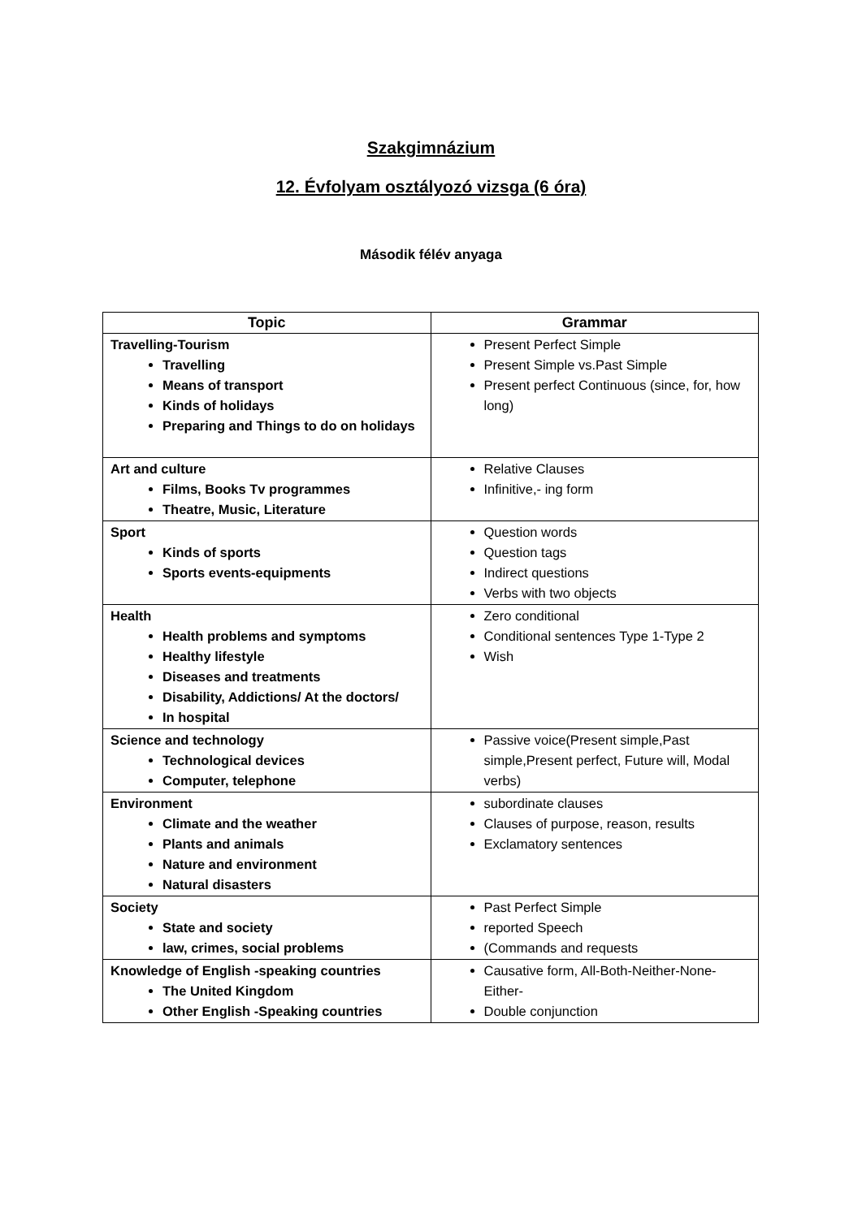Szakgimnázium
12. Évfolyam osztályozó vizsga (6 óra)
Második félév anyaga
| Topic | Grammar |
| --- | --- |
| Travelling-Tourism Travelling Means of transport Kinds of holidays Preparing and Things to do on holidays | Present Perfect Simple Present Simple vs.Past Simple Present perfect Continuous (since, for, how long) |
| Art and culture Films, Books Tv programmes Theatre, Music, Literature | Relative Clauses Infinitive,- ing form |
| Sport Kinds of sports Sports events-equipments | Question words Question tags Indirect questions Verbs with two objects |
| Health Health problems and symptoms Healthy lifestyle Diseases and treatments Disability, Addictions/ At the doctors/ In hospital | Zero conditional Conditional sentences Type 1-Type 2 Wish |
| Science and technology Technological devices Computer, telephone | Passive voice(Present simple,Past simple,Present perfect, Future will, Modal verbs) |
| Environment Climate and the weather Plants and animals Nature and environment Natural disasters | subordinate clauses Clauses of purpose, reason, results Exclamatory sentences |
| Society State and society law, crimes, social problems | Past Perfect Simple reported Speech (Commands and requests |
| Knowledge of English -speaking countries The United Kingdom Other English -Speaking countries | Causative form, All-Both-Neither-None-Either- Double conjunction |